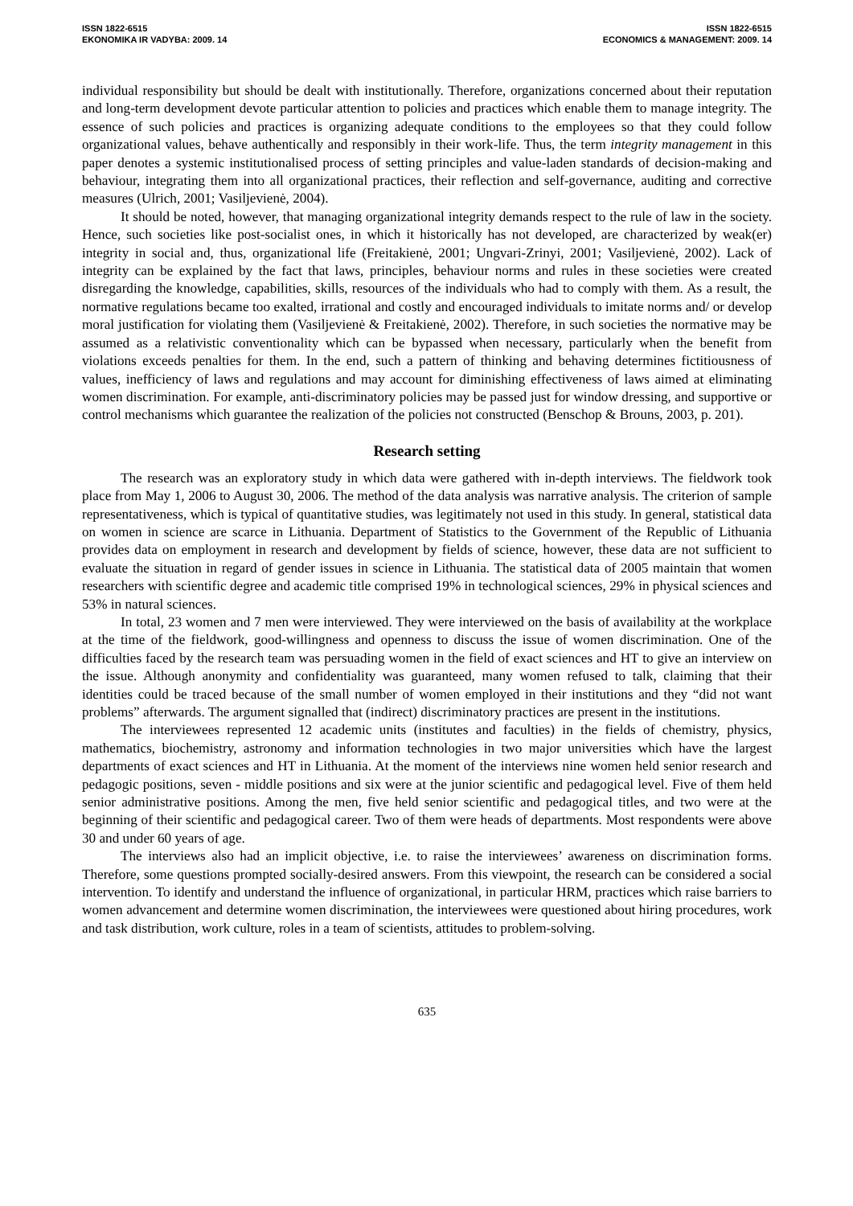ISSN 1822-6515
EKONOMIKA IR VADYBA: 2009. 14
ISSN 1822-6515
ECONOMICS & MANAGEMENT: 2009. 14
individual responsibility but should be dealt with institutionally. Therefore, organizations concerned about their reputation and long-term development devote particular attention to policies and practices which enable them to manage integrity. The essence of such policies and practices is organizing adequate conditions to the employees so that they could follow organizational values, behave authentically and responsibly in their work-life. Thus, the term integrity management in this paper denotes a systemic institutionalised process of setting principles and value-laden standards of decision-making and behaviour, integrating them into all organizational practices, their reflection and self-governance, auditing and corrective measures (Ulrich, 2001; Vasiljevienė, 2004).
It should be noted, however, that managing organizational integrity demands respect to the rule of law in the society. Hence, such societies like post-socialist ones, in which it historically has not developed, are characterized by weak(er) integrity in social and, thus, organizational life (Freitakienė, 2001; Ungvari-Zrinyi, 2001; Vasiljevienė, 2002). Lack of integrity can be explained by the fact that laws, principles, behaviour norms and rules in these societies were created disregarding the knowledge, capabilities, skills, resources of the individuals who had to comply with them. As a result, the normative regulations became too exalted, irrational and costly and encouraged individuals to imitate norms and/ or develop moral justification for violating them (Vasiljevienė & Freitakienė, 2002). Therefore, in such societies the normative may be assumed as a relativistic conventionality which can be bypassed when necessary, particularly when the benefit from violations exceeds penalties for them. In the end, such a pattern of thinking and behaving determines fictitiousness of values, inefficiency of laws and regulations and may account for diminishing effectiveness of laws aimed at eliminating women discrimination. For example, anti-discriminatory policies may be passed just for window dressing, and supportive or control mechanisms which guarantee the realization of the policies not constructed (Benschop & Brouns, 2003, p. 201).
Research setting
The research was an exploratory study in which data were gathered with in-depth interviews. The fieldwork took place from May 1, 2006 to August 30, 2006. The method of the data analysis was narrative analysis. The criterion of sample representativeness, which is typical of quantitative studies, was legitimately not used in this study. In general, statistical data on women in science are scarce in Lithuania. Department of Statistics to the Government of the Republic of Lithuania provides data on employment in research and development by fields of science, however, these data are not sufficient to evaluate the situation in regard of gender issues in science in Lithuania. The statistical data of 2005 maintain that women researchers with scientific degree and academic title comprised 19% in technological sciences, 29% in physical sciences and 53% in natural sciences.
In total, 23 women and 7 men were interviewed. They were interviewed on the basis of availability at the workplace at the time of the fieldwork, good-willingness and openness to discuss the issue of women discrimination. One of the difficulties faced by the research team was persuading women in the field of exact sciences and HT to give an interview on the issue. Although anonymity and confidentiality was guaranteed, many women refused to talk, claiming that their identities could be traced because of the small number of women employed in their institutions and they “did not want problems” afterwards. The argument signalled that (indirect) discriminatory practices are present in the institutions.
The interviewees represented 12 academic units (institutes and faculties) in the fields of chemistry, physics, mathematics, biochemistry, astronomy and information technologies in two major universities which have the largest departments of exact sciences and HT in Lithuania. At the moment of the interviews nine women held senior research and pedagogic positions, seven - middle positions and six were at the junior scientific and pedagogical level. Five of them held senior administrative positions. Among the men, five held senior scientific and pedagogical titles, and two were at the beginning of their scientific and pedagogical career. Two of them were heads of departments. Most respondents were above 30 and under 60 years of age.
The interviews also had an implicit objective, i.e. to raise the interviewees’ awareness on discrimination forms. Therefore, some questions prompted socially-desired answers. From this viewpoint, the research can be considered a social intervention. To identify and understand the influence of organizational, in particular HRM, practices which raise barriers to women advancement and determine women discrimination, the interviewees were questioned about hiring procedures, work and task distribution, work culture, roles in a team of scientists, attitudes to problem-solving.
635